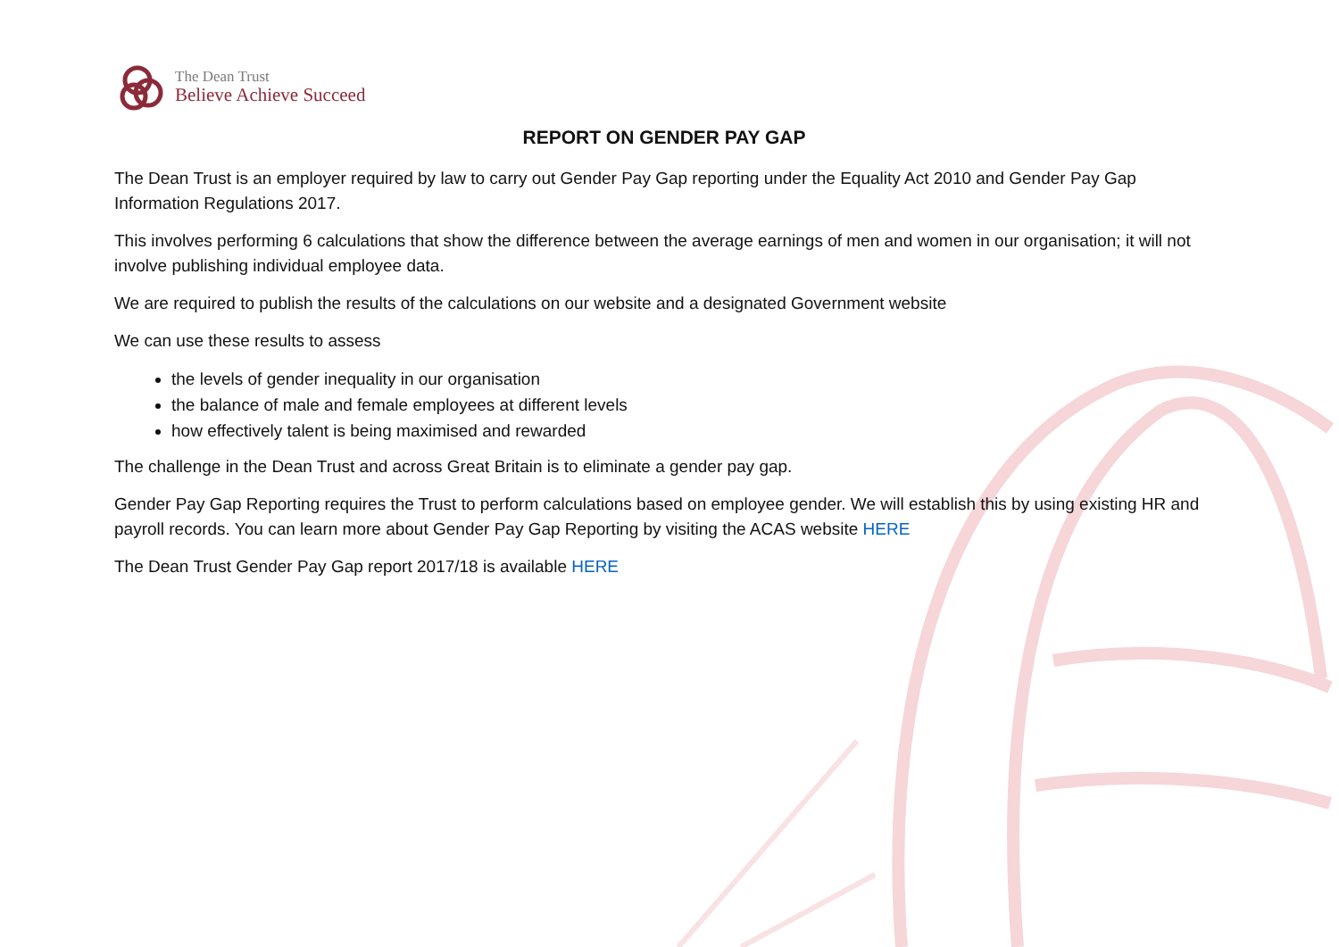The Dean Trust
Believe Achieve Succeed
REPORT ON GENDER PAY GAP
The Dean Trust is an employer required by law to carry out Gender Pay Gap reporting under the Equality Act 2010 and Gender Pay Gap Information Regulations 2017.
This involves performing 6 calculations that show the difference between the average earnings of men and women in our organisation; it will not involve publishing individual employee data.
We are required to publish the results of the calculations on our website and a designated Government website
We can use these results to assess
the levels of gender inequality in our organisation
the balance of male and female employees at different levels
how effectively talent is being maximised and rewarded
The challenge in the Dean Trust and across Great Britain is to eliminate a gender pay gap.
Gender Pay Gap Reporting requires the Trust to perform calculations based on employee gender. We will establish this by using existing HR and payroll records. You can learn more about Gender Pay Gap Reporting by visiting the ACAS website HERE
The Dean Trust Gender Pay Gap report 2017/18 is available HERE